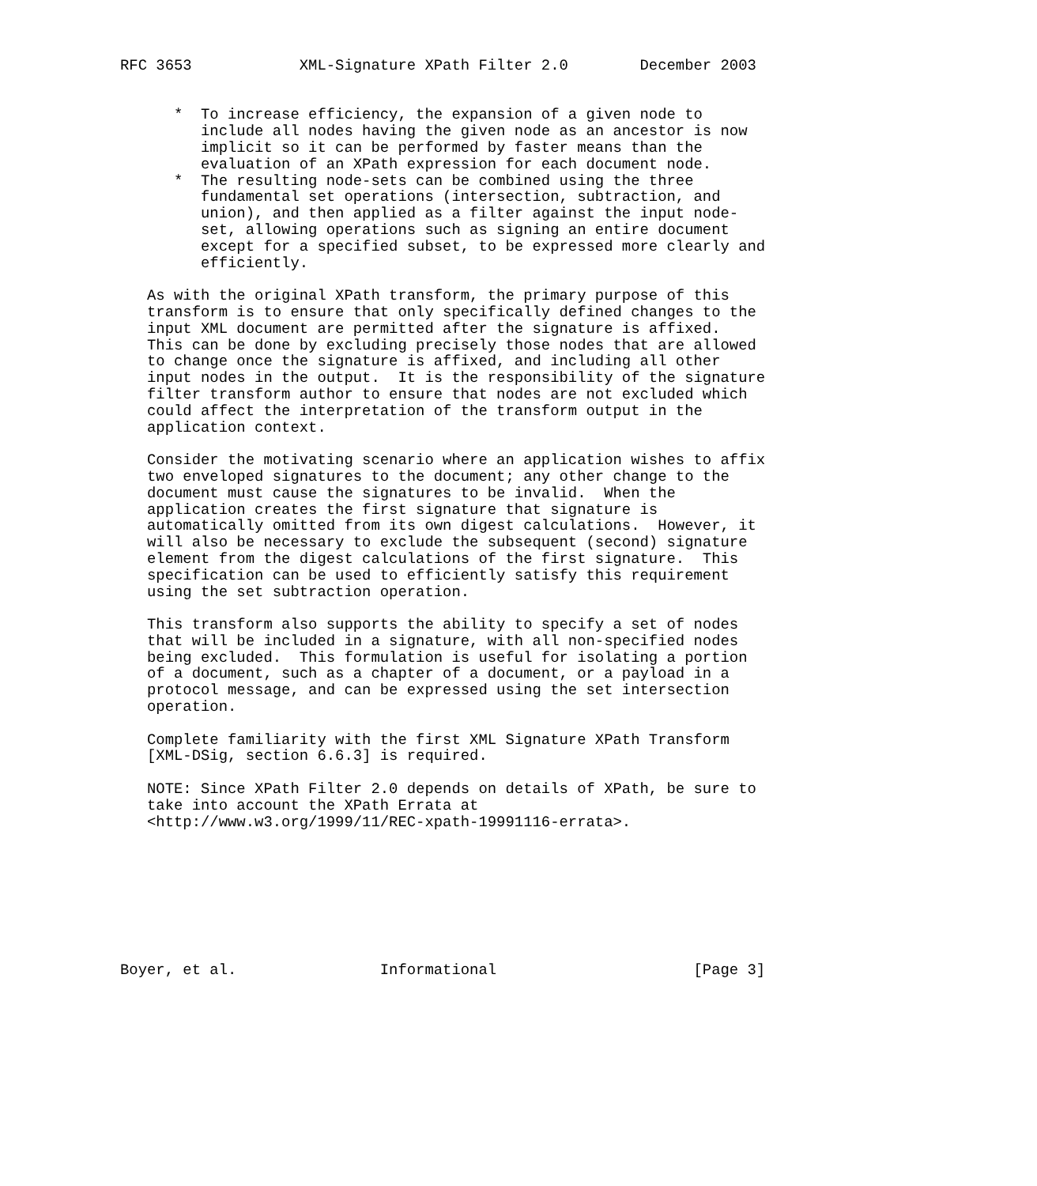RFC 3653            XML-Signature XPath Filter 2.0        December 2003


      *  To increase efficiency, the expansion of a given node to
         include all nodes having the given node as an ancestor is now
         implicit so it can be performed by faster means than the
         evaluation of an XPath expression for each document node.
      *  The resulting node-sets can be combined using the three
         fundamental set operations (intersection, subtraction, and
         union), and then applied as a filter against the input node-
         set, allowing operations such as signing an entire document
         except for a specified subset, to be expressed more clearly and
         efficiently.

   As with the original XPath transform, the primary purpose of this
   transform is to ensure that only specifically defined changes to the
   input XML document are permitted after the signature is affixed.
   This can be done by excluding precisely those nodes that are allowed
   to change once the signature is affixed, and including all other
   input nodes in the output.  It is the responsibility of the signature
   filter transform author to ensure that nodes are not excluded which
   could affect the interpretation of the transform output in the
   application context.

   Consider the motivating scenario where an application wishes to affix
   two enveloped signatures to the document; any other change to the
   document must cause the signatures to be invalid.  When the
   application creates the first signature that signature is
   automatically omitted from its own digest calculations.  However, it
   will also be necessary to exclude the subsequent (second) signature
   element from the digest calculations of the first signature.  This
   specification can be used to efficiently satisfy this requirement
   using the set subtraction operation.

   This transform also supports the ability to specify a set of nodes
   that will be included in a signature, with all non-specified nodes
   being excluded.  This formulation is useful for isolating a portion
   of a document, such as a chapter of a document, or a payload in a
   protocol message, and can be expressed using the set intersection
   operation.

   Complete familiarity with the first XML Signature XPath Transform
   [XML-DSig, section 6.6.3] is required.

   NOTE: Since XPath Filter 2.0 depends on details of XPath, be sure to
   take into account the XPath Errata at
   <http://www.w3.org/1999/11/REC-xpath-19991116-errata>.








Boyer, et al.                Informational                      [Page 3]